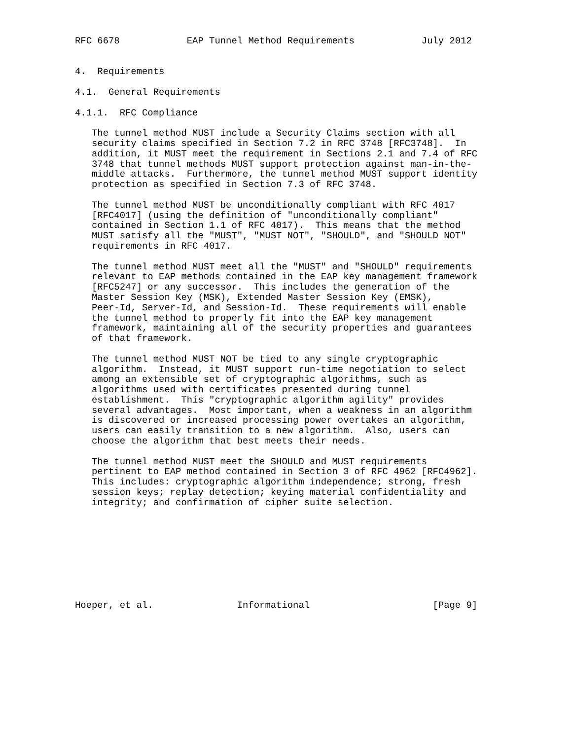RFC 6678            EAP Tunnel Method Requirements            July 2012


4.  Requirements

4.1.  General Requirements

4.1.1.  RFC Compliance

   The tunnel method MUST include a Security Claims section with all
   security claims specified in Section 7.2 in RFC 3748 [RFC3748].  In
   addition, it MUST meet the requirement in Sections 2.1 and 7.4 of RFC
   3748 that tunnel methods MUST support protection against man-in-the-
   middle attacks.  Furthermore, the tunnel method MUST support identity
   protection as specified in Section 7.3 of RFC 3748.

   The tunnel method MUST be unconditionally compliant with RFC 4017
   [RFC4017] (using the definition of "unconditionally compliant"
   contained in Section 1.1 of RFC 4017).  This means that the method
   MUST satisfy all the "MUST", "MUST NOT", "SHOULD", and "SHOULD NOT"
   requirements in RFC 4017.

   The tunnel method MUST meet all the "MUST" and "SHOULD" requirements
   relevant to EAP methods contained in the EAP key management framework
   [RFC5247] or any successor.  This includes the generation of the
   Master Session Key (MSK), Extended Master Session Key (EMSK),
   Peer-Id, Server-Id, and Session-Id.  These requirements will enable
   the tunnel method to properly fit into the EAP key management
   framework, maintaining all of the security properties and guarantees
   of that framework.

   The tunnel method MUST NOT be tied to any single cryptographic
   algorithm.  Instead, it MUST support run-time negotiation to select
   among an extensible set of cryptographic algorithms, such as
   algorithms used with certificates presented during tunnel
   establishment.  This "cryptographic algorithm agility" provides
   several advantages.  Most important, when a weakness in an algorithm
   is discovered or increased processing power overtakes an algorithm,
   users can easily transition to a new algorithm.  Also, users can
   choose the algorithm that best meets their needs.

   The tunnel method MUST meet the SHOULD and MUST requirements
   pertinent to EAP method contained in Section 3 of RFC 4962 [RFC4962].
   This includes: cryptographic algorithm independence; strong, fresh
   session keys; replay detection; keying material confidentiality and
   integrity; and confirmation of cipher suite selection.









Hoeper, et al.               Informational                      [Page 9]